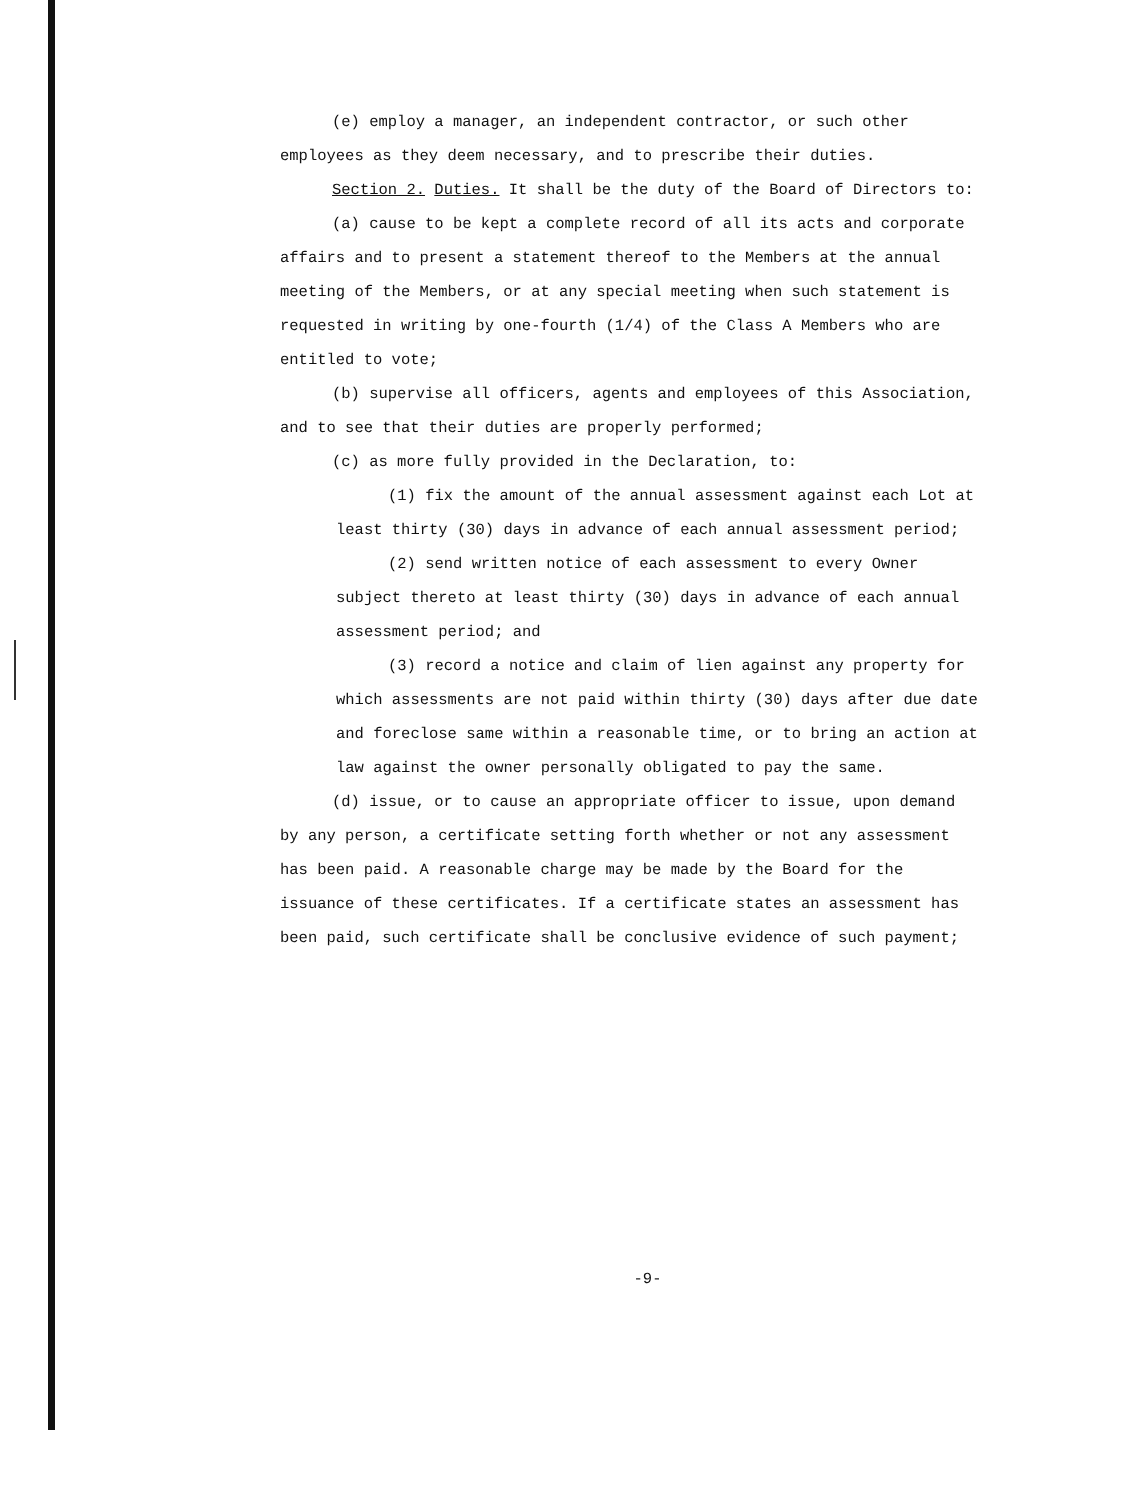(e) employ a manager, an independent contractor, or such other employees as they deem necessary, and to prescribe their duties.
Section 2. Duties. It shall be the duty of the Board of Directors to:
(a) cause to be kept a complete record of all its acts and corporate affairs and to present a statement thereof to the Members at the annual meeting of the Members, or at any special meeting when such statement is requested in writing by one-fourth (1/4) of the Class A Members who are entitled to vote;
(b) supervise all officers, agents and employees of this Association, and to see that their duties are properly performed;
(c) as more fully provided in the Declaration, to:
(1) fix the amount of the annual assessment against each Lot at least thirty (30) days in advance of each annual assessment period;
(2) send written notice of each assessment to every Owner subject thereto at least thirty (30) days in advance of each annual assessment period; and
(3) record a notice and claim of lien against any property for which assessments are not paid within thirty (30) days after due date and foreclose same within a reasonable time, or to bring an action at law against the owner personally obligated to pay the same.
(d) issue, or to cause an appropriate officer to issue, upon demand by any person, a certificate setting forth whether or not any assessment has been paid. A reasonable charge may be made by the Board for the issuance of these certificates. If a certificate states an assessment has been paid, such certificate shall be conclusive evidence of such payment;
-9-